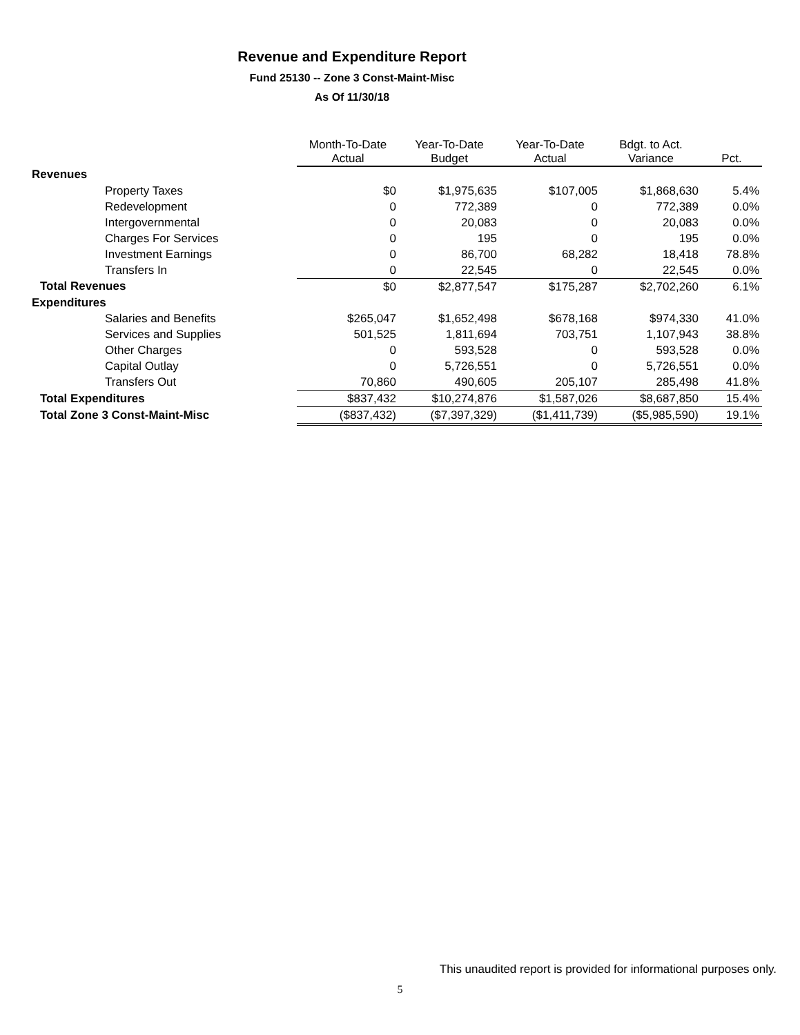Revenue and Expenditure Report
Fund 25130 -- Zone 3 Const-Maint-Misc
As Of 11/30/18
| | Month-To-Date Actual | Year-To-Date Budget | Year-To-Date Actual | Bdgt. to Act. Variance | Pct. |
| Revenues | | | | | |
| Property Taxes | $0 | $1,975,635 | $107,005 | $1,868,630 | 5.4% |
| Redevelopment | 0 | 772,389 | 0 | 772,389 | 0.0% |
| Intergovernmental | 0 | 20,083 | 0 | 20,083 | 0.0% |
| Charges For Services | 0 | 195 | 0 | 195 | 0.0% |
| Investment Earnings | 0 | 86,700 | 68,282 | 18,418 | 78.8% |
| Transfers In | 0 | 22,545 | 0 | 22,545 | 0.0% |
| Total Revenues | $0 | $2,877,547 | $175,287 | $2,702,260 | 6.1% |
| Expenditures | | | | | |
| Salaries and Benefits | $265,047 | $1,652,498 | $678,168 | $974,330 | 41.0% |
| Services and Supplies | 501,525 | 1,811,694 | 703,751 | 1,107,943 | 38.8% |
| Other Charges | 0 | 593,528 | 0 | 593,528 | 0.0% |
| Capital Outlay | 0 | 5,726,551 | 0 | 5,726,551 | 0.0% |
| Transfers Out | 70,860 | 490,605 | 205,107 | 285,498 | 41.8% |
| Total Expenditures | $837,432 | $10,274,876 | $1,587,026 | $8,687,850 | 15.4% |
| Total Zone 3 Const-Maint-Misc | ($837,432) | ($7,397,329) | ($1,411,739) | ($5,985,590) | 19.1% |
This unaudited report is provided for informational purposes only.
5